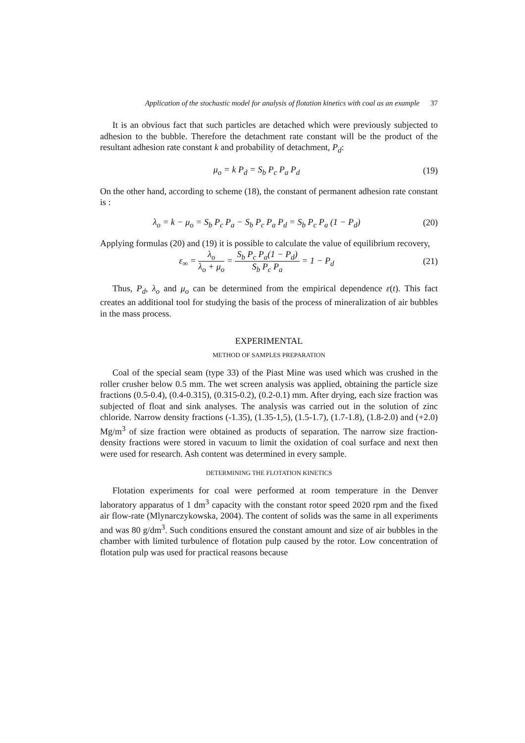Application of the stochastic model for analysis of flotation kinetics with coal as an example 37
It is an obvious fact that such particles are detached which were previously subjected to adhesion to the bubble. Therefore the detachment rate constant will be the product of the resultant adhesion rate constant k and probability of detachment, P<sub>d</sub>:
μ<sub>o</sub> = k P<sub>d</sub> = S<sub>b</sub> P<sub>c</sub> P<sub>a</sub> P<sub>d</sub> (19)
On the other hand, according to scheme (18), the constant of permanent adhesion rate constant is :
λ<sub>o</sub> = k − μ<sub>o</sub> = S<sub>b</sub> P<sub>c</sub> P<sub>a</sub> − S<sub>b</sub> P<sub>c</sub> P<sub>a</sub> P<sub>d</sub> = S<sub>b</sub> P<sub>c</sub> P<sub>a</sub> (1 − P<sub>d</sub>)
(20)
Applying formulas (20) and (19) it is possible to calculate the value of equilibrium recovery,
ε<sub>∞</sub> = λ<sub>o</sub> λ<sub>o</sub> + μ<sub>o</sub> = S<sub>b</sub> P<sub>c</sub> P<sub>a</sub>(1 − P<sub>d</sub>) S<sub>b</sub> P<sub>c</sub> P<sub>a</sub> = 1 − P<sub>d</sub>
(21)
Thus, P<sub>d</sub>, λ<sub>o</sub> and μ<sub>o</sub> can be determined from the empirical dependence ε(t). This fact creates an additional tool for studying the basis of the process of mineralization of air bubbles in the mass process.
EXPERIMENTAL
METHOD OF SAMPLES PREPARATION
Coal of the special seam (type 33) of the Piast Mine was used which was crushed in the roller crusher below 0.5 mm. The wet screen analysis was applied, obtaining the particle size fractions (0.5-0.4), (0.4-0.315), (0.315-0.2), (0.2-0.1) mm. After drying, each size fraction was subjected of float and sink analyses. The analysis was carried out in the solution of zinc chloride. Narrow density fractions (-1.35), (1.35-1,5), (1.5-1.7), (1.7-1.8), (1.8-2.0) and (+2.0) Mg/m<sup>3</sup> of size fraction were obtained as products of separation. The narrow size fraction-density fractions were stored in vacuum to limit the oxidation of coal surface and next then were used for research. Ash content was determined in every sample.
DETERMINING THE FLOTATION KINETICS
Flotation experiments for coal were performed at room temperature in the Denver laboratory apparatus of 1 dm<sup>3</sup> capacity with the constant rotor speed 2020 rpm and the fixed air flow-rate (Mlynarczykowska, 2004). The content of solids was the same in all experiments and was 80 g/dm<sup>3</sup>. Such conditions ensured the constant amount and size of air bubbles in the chamber with limited turbulence of flotation pulp caused by the rotor. Low concentration of flotation pulp was used for practical reasons because